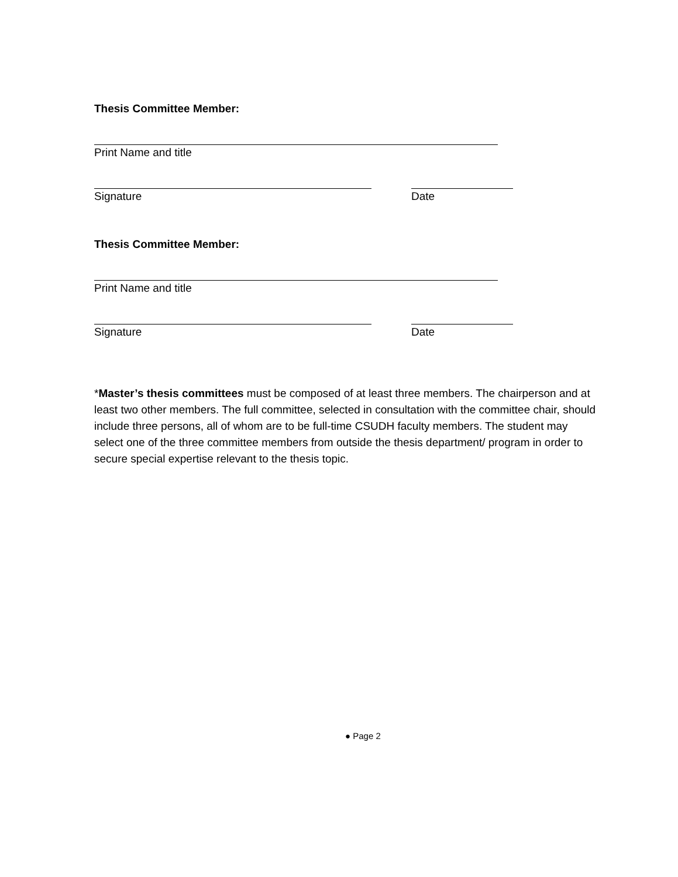Thesis Committee Member:
Print Name and title
Signature Date
Thesis Committee Member:
Print Name and title
Signature Date
*Master’s thesis committees must be composed of at least three members. The chairperson and at least two other members. The full committee, selected in consultation with the committee chair, should include three persons, all of whom are to be full-time CSUDH faculty members. The student may select one of the three committee members from outside the thesis department/ program in order to secure special expertise relevant to the thesis topic.
● Page 2